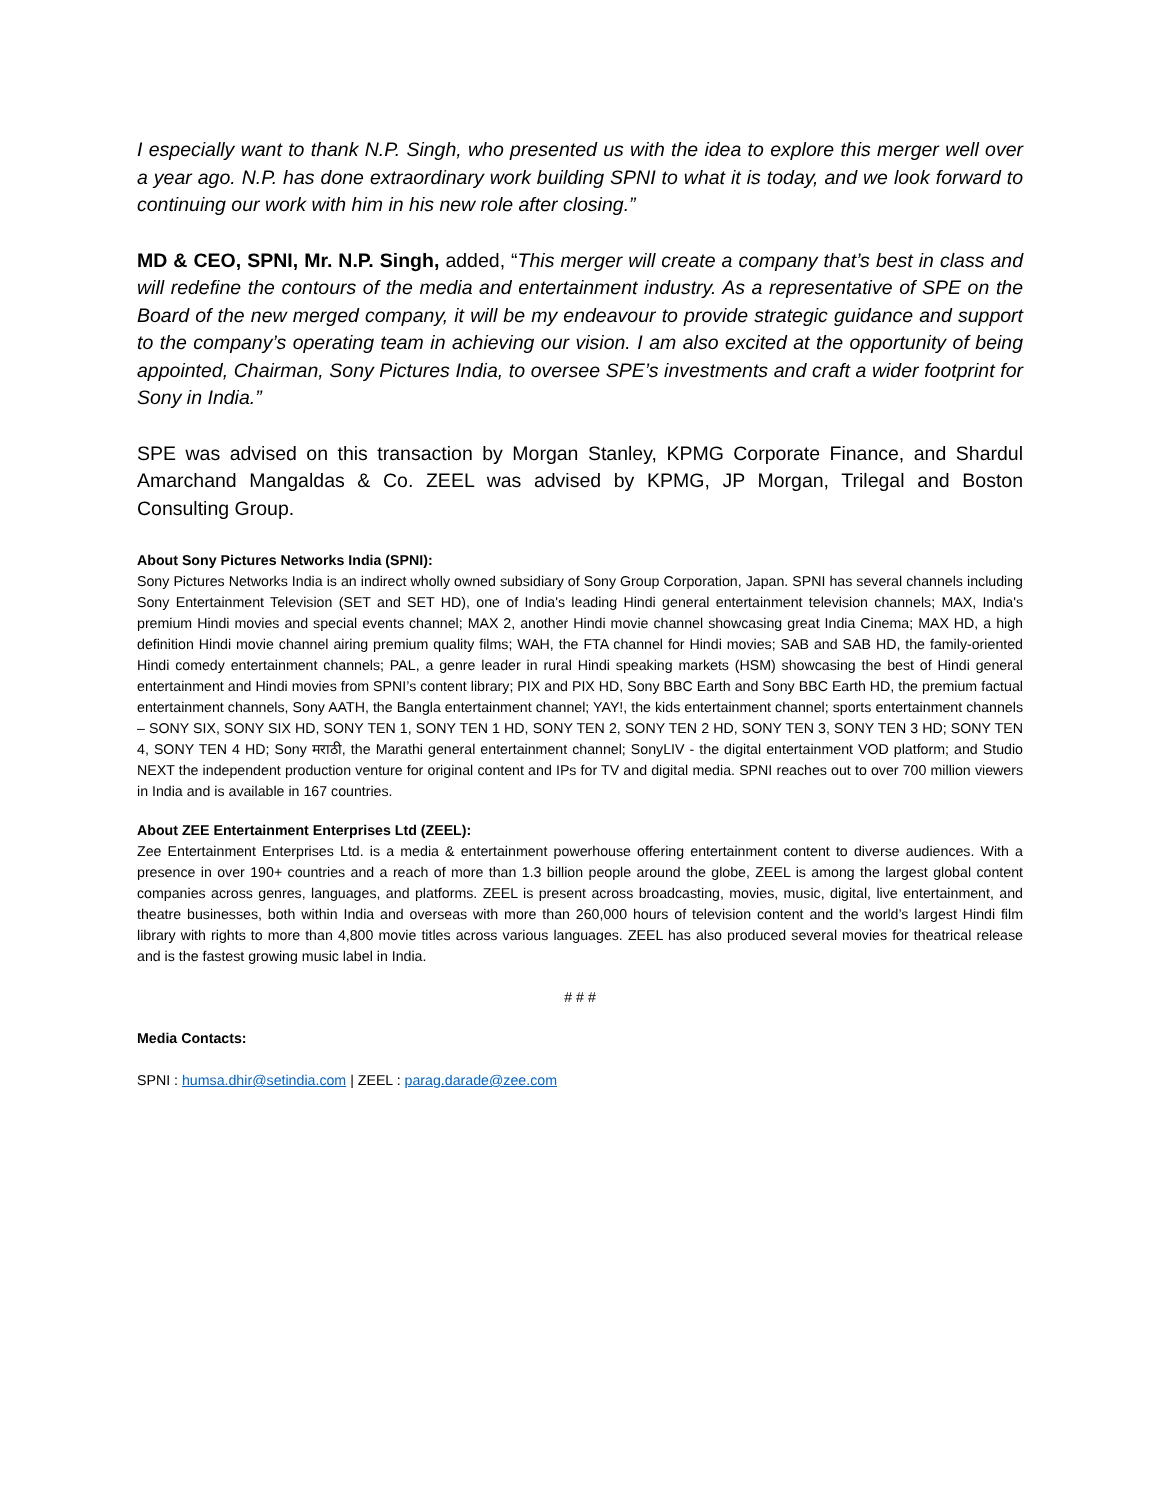I especially want to thank N.P. Singh, who presented us with the idea to explore this merger well over a year ago. N.P. has done extraordinary work building SPNI to what it is today, and we look forward to continuing our work with him in his new role after closing.”
MD & CEO, SPNI, Mr. N.P. Singh, added, “This merger will create a company that’s best in class and will redefine the contours of the media and entertainment industry. As a representative of SPE on the Board of the new merged company, it will be my endeavour to provide strategic guidance and support to the company’s operating team in achieving our vision. I am also excited at the opportunity of being appointed, Chairman, Sony Pictures India, to oversee SPE’s investments and craft a wider footprint for Sony in India.”
SPE was advised on this transaction by Morgan Stanley, KPMG Corporate Finance, and Shardul Amarchand Mangaldas & Co. ZEEL was advised by KPMG, JP Morgan, Trilegal and Boston Consulting Group.
About Sony Pictures Networks India (SPNI):
Sony Pictures Networks India is an indirect wholly owned subsidiary of Sony Group Corporation, Japan. SPNI has several channels including Sony Entertainment Television (SET and SET HD), one of India's leading Hindi general entertainment television channels; MAX, India's premium Hindi movies and special events channel; MAX 2, another Hindi movie channel showcasing great India Cinema; MAX HD, a high definition Hindi movie channel airing premium quality films; WAH, the FTA channel for Hindi movies; SAB and SAB HD, the family-oriented Hindi comedy entertainment channels; PAL, a genre leader in rural Hindi speaking markets (HSM) showcasing the best of Hindi general entertainment and Hindi movies from SPNI’s content library; PIX and PIX HD, Sony BBC Earth and Sony BBC Earth HD, the premium factual entertainment channels, Sony AATH, the Bangla entertainment channel; YAY!, the kids entertainment channel; sports entertainment channels – SONY SIX, SONY SIX HD, SONY TEN 1, SONY TEN 1 HD, SONY TEN 2, SONY TEN 2 HD, SONY TEN 3, SONY TEN 3 HD; SONY TEN 4, SONY TEN 4 HD; Sony मराठी, the Marathi general entertainment channel; SonyLIV - the digital entertainment VOD platform; and Studio NEXT the independent production venture for original content and IPs for TV and digital media. SPNI reaches out to over 700 million viewers in India and is available in 167 countries.
About ZEE Entertainment Enterprises Ltd (ZEEL):
Zee Entertainment Enterprises Ltd. is a media & entertainment powerhouse offering entertainment content to diverse audiences. With a presence in over 190+ countries and a reach of more than 1.3 billion people around the globe, ZEEL is among the largest global content companies across genres, languages, and platforms. ZEEL is present across broadcasting, movies, music, digital, live entertainment, and theatre businesses, both within India and overseas with more than 260,000 hours of television content and the world’s largest Hindi film library with rights to more than 4,800 movie titles across various languages. ZEEL has also produced several movies for theatrical release and is the fastest growing music label in India.
# # #
Media Contacts:
SPNI : humsa.dhir@setindia.com | ZEEL : parag.darade@zee.com